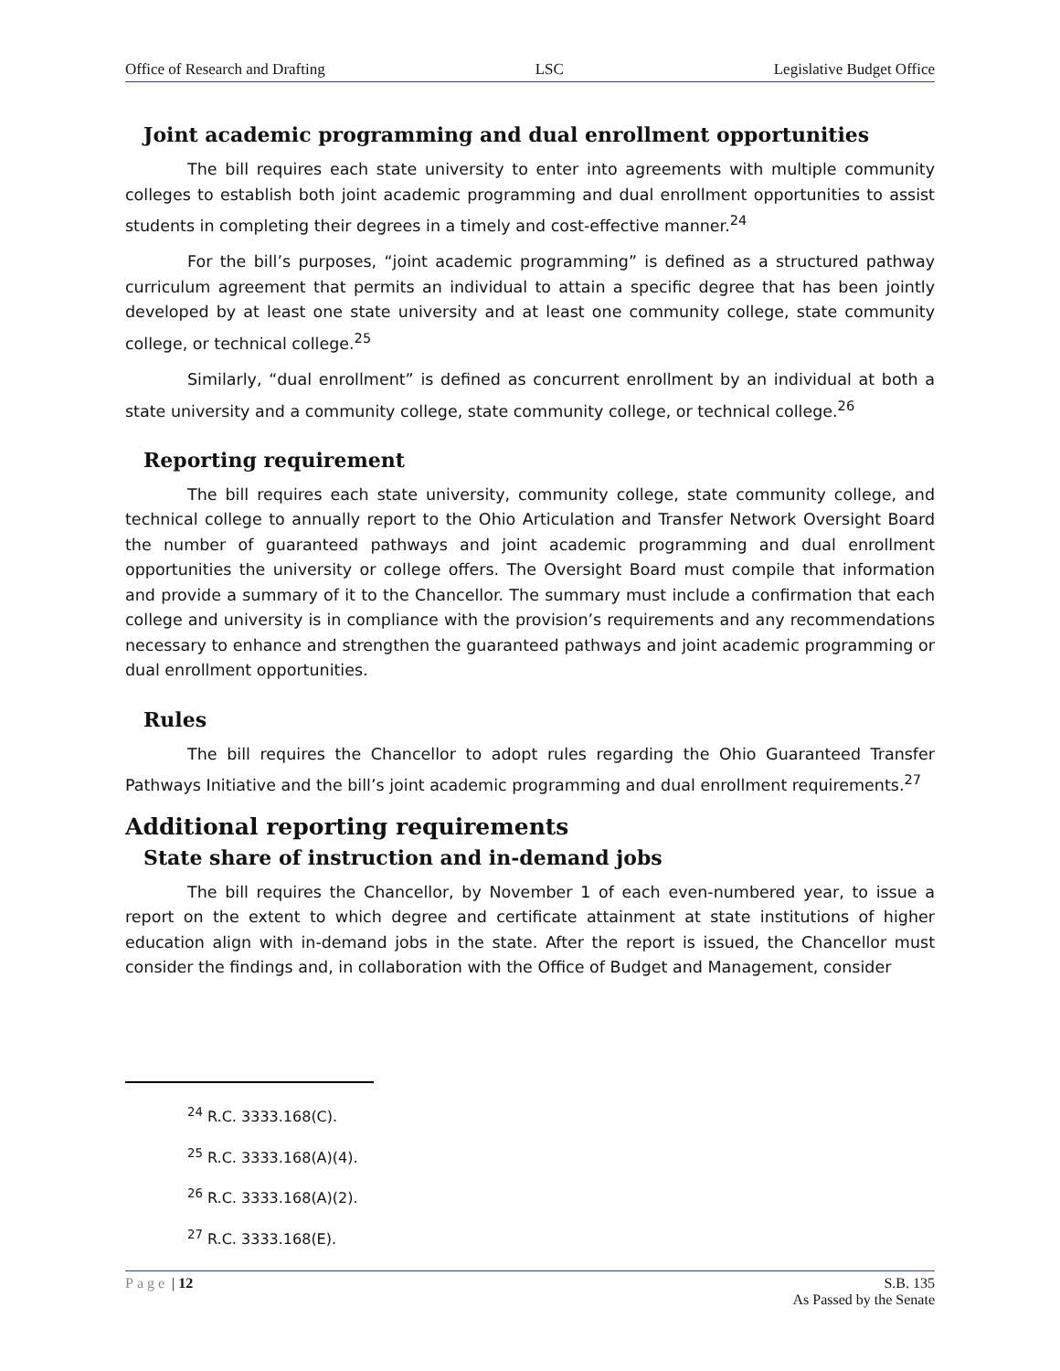Office of Research and Drafting LSC Legislative Budget Office
Joint academic programming and dual enrollment opportunities
The bill requires each state university to enter into agreements with multiple community colleges to establish both joint academic programming and dual enrollment opportunities to assist students in completing their degrees in a timely and cost-effective manner.<sup>24</sup>
For the bill’s purposes, “joint academic programming” is defined as a structured pathway curriculum agreement that permits an individual to attain a specific degree that has been jointly developed by at least one state university and at least one community college, state community college, or technical college.<sup>25</sup>
Similarly, “dual enrollment” is defined as concurrent enrollment by an individual at both a state university and a community college, state community college, or technical college.<sup>26</sup>
Reporting requirement
The bill requires each state university, community college, state community college, and technical college to annually report to the Ohio Articulation and Transfer Network Oversight Board the number of guaranteed pathways and joint academic programming and dual enrollment opportunities the university or college offers. The Oversight Board must compile that information and provide a summary of it to the Chancellor. The summary must include a confirmation that each college and university is in compliance with the provision’s requirements and any recommendations necessary to enhance and strengthen the guaranteed pathways and joint academic programming or dual enrollment opportunities.
Rules
The bill requires the Chancellor to adopt rules regarding the Ohio Guaranteed Transfer Pathways Initiative and the bill’s joint academic programming and dual enrollment requirements.<sup>27</sup>
Additional reporting requirements
State share of instruction and in-demand jobs
The bill requires the Chancellor, by November 1 of each even-numbered year, to issue a report on the extent to which degree and certificate attainment at state institutions of higher education align with in-demand jobs in the state. After the report is issued, the Chancellor must consider the findings and, in collaboration with the Office of Budget and Management, consider
<sup>24</sup> R.C. 3333.168(C).
<sup>25</sup> R.C. 3333.168(A)(4).
<sup>26</sup> R.C. 3333.168(A)(2).
<sup>27</sup> R.C. 3333.168(E).
Page | 12 S.B. 135
As Passed by the Senate